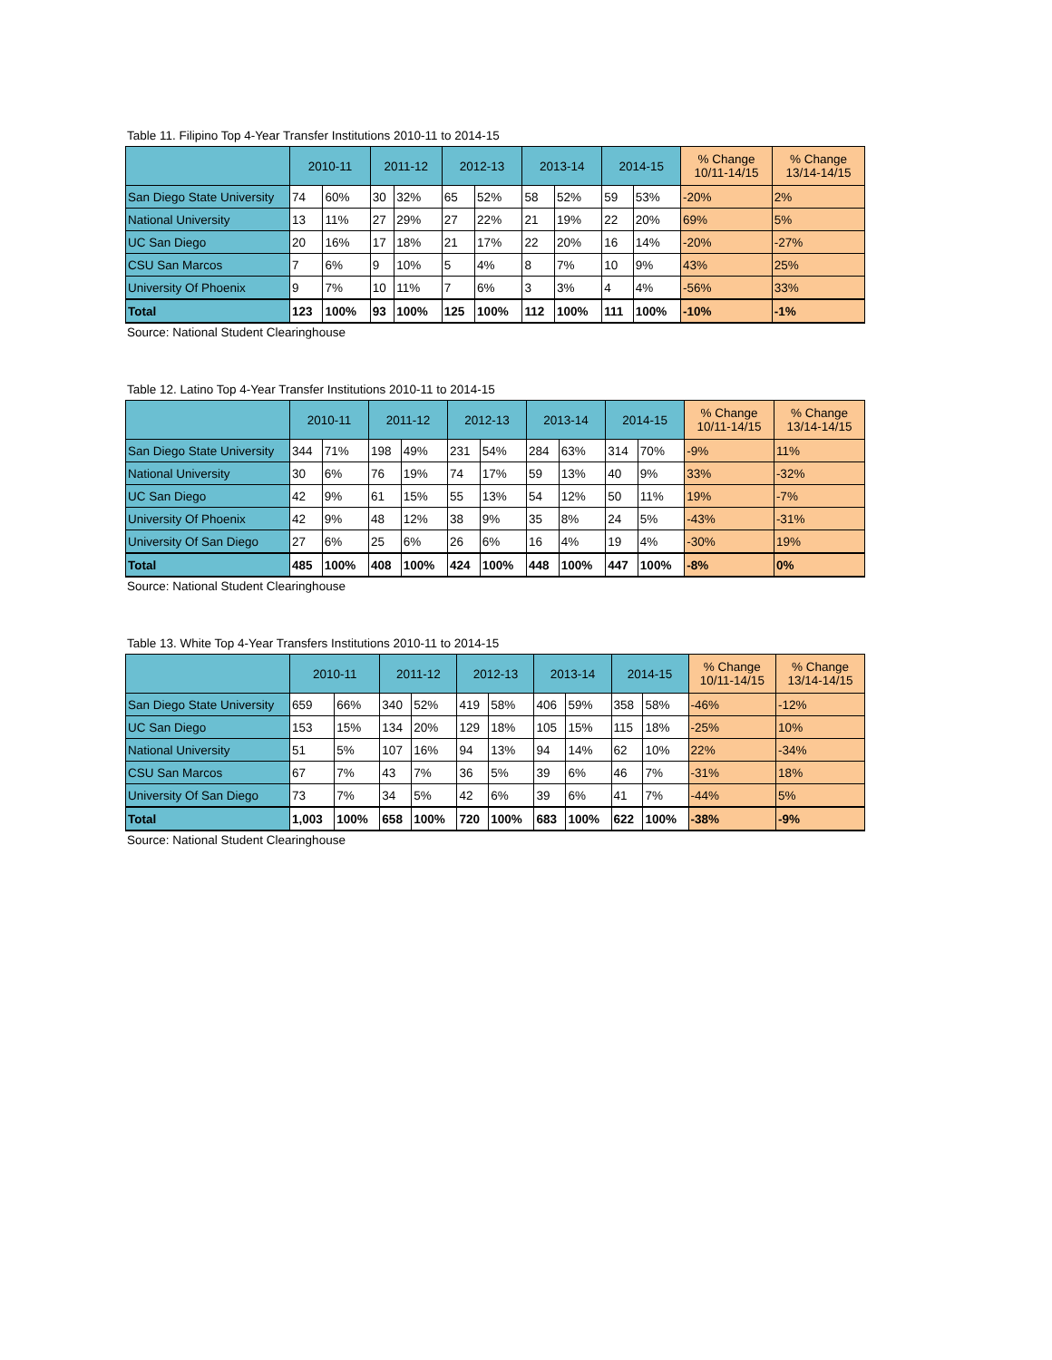Table 11. Filipino Top 4-Year Transfer Institutions 2010-11 to 2014-15
| | 2010-11 | | 2011-12 | | 2012-13 | | 2013-14 | | 2014-15 | | % Change 10/11-14/15 | % Change 13/14-14/15 |
| --- | --- | --- | --- | --- | --- | --- | --- | --- | --- | --- | --- | --- |
| San Diego State University | 74 | 60% | 30 | 32% | 65 | 52% | 58 | 52% | 59 | 53% | -20% | 2% |
| National University | 13 | 11% | 27 | 29% | 27 | 22% | 21 | 19% | 22 | 20% | 69% | 5% |
| UC San Diego | 20 | 16% | 17 | 18% | 21 | 17% | 22 | 20% | 16 | 14% | -20% | -27% |
| CSU San Marcos | 7 | 6% | 9 | 10% | 5 | 4% | 8 | 7% | 10 | 9% | 43% | 25% |
| University Of Phoenix | 9 | 7% | 10 | 11% | 7 | 6% | 3 | 3% | 4 | 4% | -56% | 33% |
| Total | 123 | 100% | 93 | 100% | 125 | 100% | 112 | 100% | 111 | 100% | -10% | -1% |
Source: National Student Clearinghouse
Table 12. Latino Top 4-Year Transfer Institutions 2010-11 to 2014-15
| | 2010-11 | | 2011-12 | | 2012-13 | | 2013-14 | | 2014-15 | | % Change 10/11-14/15 | % Change 13/14-14/15 |
| --- | --- | --- | --- | --- | --- | --- | --- | --- | --- | --- | --- | --- |
| San Diego State University | 344 | 71% | 198 | 49% | 231 | 54% | 284 | 63% | 314 | 70% | -9% | 11% |
| National University | 30 | 6% | 76 | 19% | 74 | 17% | 59 | 13% | 40 | 9% | 33% | -32% |
| UC San Diego | 42 | 9% | 61 | 15% | 55 | 13% | 54 | 12% | 50 | 11% | 19% | -7% |
| University Of Phoenix | 42 | 9% | 48 | 12% | 38 | 9% | 35 | 8% | 24 | 5% | -43% | -31% |
| University Of San Diego | 27 | 6% | 25 | 6% | 26 | 6% | 16 | 4% | 19 | 4% | -30% | 19% |
| Total | 485 | 100% | 408 | 100% | 424 | 100% | 448 | 100% | 447 | 100% | -8% | 0% |
Source: National Student Clearinghouse
Table 13. White Top 4-Year Transfers Institutions 2010-11 to 2014-15
| | 2010-11 | | 2011-12 | | 2012-13 | | 2013-14 | | 2014-15 | | % Change 10/11-14/15 | % Change 13/14-14/15 |
| --- | --- | --- | --- | --- | --- | --- | --- | --- | --- | --- | --- | --- |
| San Diego State University | 659 | 66% | 340 | 52% | 419 | 58% | 406 | 59% | 358 | 58% | -46% | -12% |
| UC San Diego | 153 | 15% | 134 | 20% | 129 | 18% | 105 | 15% | 115 | 18% | -25% | 10% |
| National University | 51 | 5% | 107 | 16% | 94 | 13% | 94 | 14% | 62 | 10% | 22% | -34% |
| CSU San Marcos | 67 | 7% | 43 | 7% | 36 | 5% | 39 | 6% | 46 | 7% | -31% | 18% |
| University Of San Diego | 73 | 7% | 34 | 5% | 42 | 6% | 39 | 6% | 41 | 7% | -44% | 5% |
| Total | 1,003 | 100% | 658 | 100% | 720 | 100% | 683 | 100% | 622 | 100% | -38% | -9% |
Source: National Student Clearinghouse